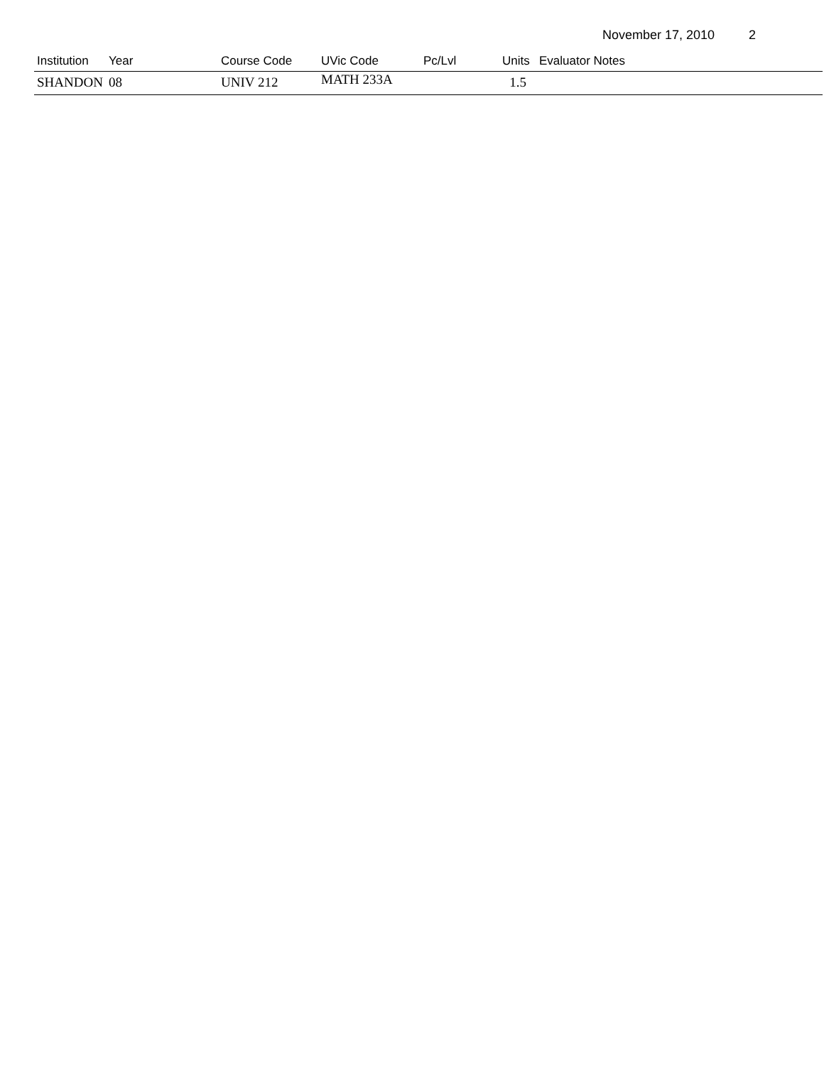November 17, 2010 2
| Institution | Year | Course Code | UVic Code | Pc/Lvl | Units | Evaluator Notes |
| --- | --- | --- | --- | --- | --- | --- |
| SHANDON | 08 | UNIV 212 | MATH 233A | | 1.5 | |